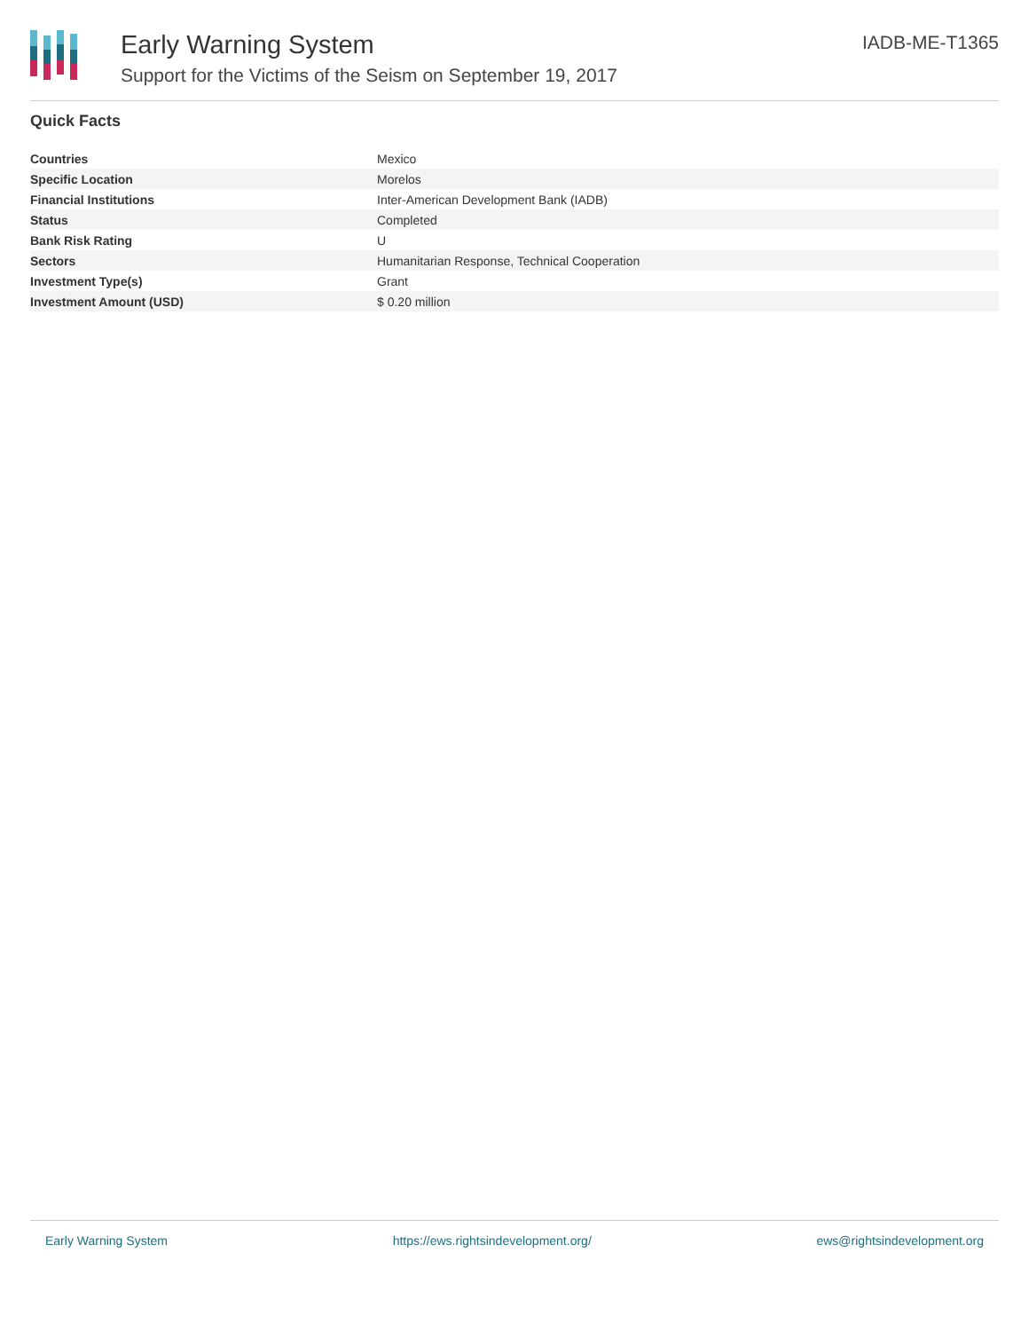Early Warning System
Support for the Victims of the Seism on September 19, 2017
IADB-ME-T1365
Quick Facts
| Countries | Mexico |
| Specific Location | Morelos |
| Financial Institutions | Inter-American Development Bank (IADB) |
| Status | Completed |
| Bank Risk Rating | U |
| Sectors | Humanitarian Response, Technical Cooperation |
| Investment Type(s) | Grant |
| Investment Amount (USD) | $ 0.20 million |
Early Warning System https://ews.rightsindevelopment.org/ ews@rightsindevelopment.org